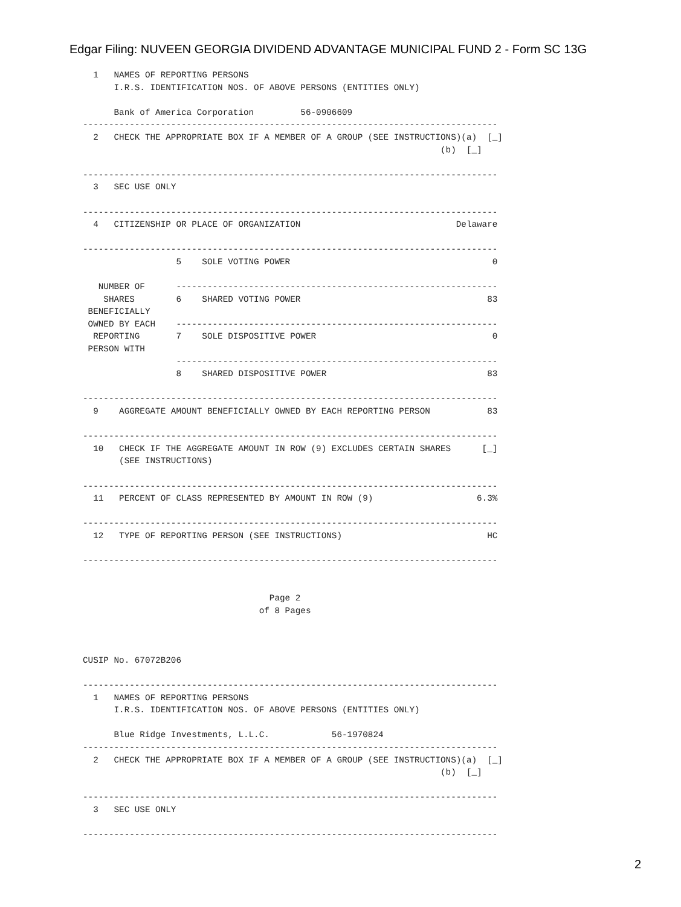Edgar Filing: NUVEEN GEORGIA DIVIDEND ADVANTAGE MUNICIPAL FUND 2 - Form SC 13G
  1   NAMES OF REPORTING PERSONS
      I.R.S. IDENTIFICATION NOS. OF ABOVE PERSONS (ENTITIES ONLY)

      Bank of America Corporation         56-0906609
--------------------------------------------------------------------------------
  2   CHECK THE APPROPRIATE BOX IF A MEMBER OF A GROUP (SEE INSTRUCTIONS)(a)  [_]
                                                                     (b)  [_]

--------------------------------------------------------------------------------
  3   SEC USE ONLY

--------------------------------------------------------------------------------
  4   CITIZENSHIP OR PLACE OF ORGANIZATION                              Delaware

--------------------------------------------------------------------------------
                  5    SOLE VOTING POWER                                       0

   NUMBER OF      --------------------------------------------------------------
    SHARES        6    SHARED VOTING POWER                                    83
 BENEFICIALLY
 OWNED BY EACH    --------------------------------------------------------------
  REPORTING       7    SOLE DISPOSITIVE POWER                                  0
 PERSON WITH
                  --------------------------------------------------------------
                  8    SHARED DISPOSITIVE POWER                               83

--------------------------------------------------------------------------------
  9    AGGREGATE AMOUNT BENEFICIALLY OWNED BY EACH REPORTING PERSON           83

--------------------------------------------------------------------------------
  10   CHECK IF THE AGGREGATE AMOUNT IN ROW (9) EXCLUDES CERTAIN SHARES      [_]
       (SEE INSTRUCTIONS)

--------------------------------------------------------------------------------
  11   PERCENT OF CLASS REPRESENTED BY AMOUNT IN ROW (9)                    6.3%

--------------------------------------------------------------------------------
  12   TYPE OF REPORTING PERSON (SEE INSTRUCTIONS)                            HC

--------------------------------------------------------------------------------


                                    Page 2
                                  of 8 Pages



CUSIP No. 67072B206

--------------------------------------------------------------------------------
  1   NAMES OF REPORTING PERSONS
      I.R.S. IDENTIFICATION NOS. OF ABOVE PERSONS (ENTITIES ONLY)

      Blue Ridge Investments, L.L.C.            56-1970824
--------------------------------------------------------------------------------
  2   CHECK THE APPROPRIATE BOX IF A MEMBER OF A GROUP (SEE INSTRUCTIONS)(a)  [_]
                                                                     (b)  [_]

--------------------------------------------------------------------------------
  3   SEC USE ONLY

--------------------------------------------------------------------------------
2